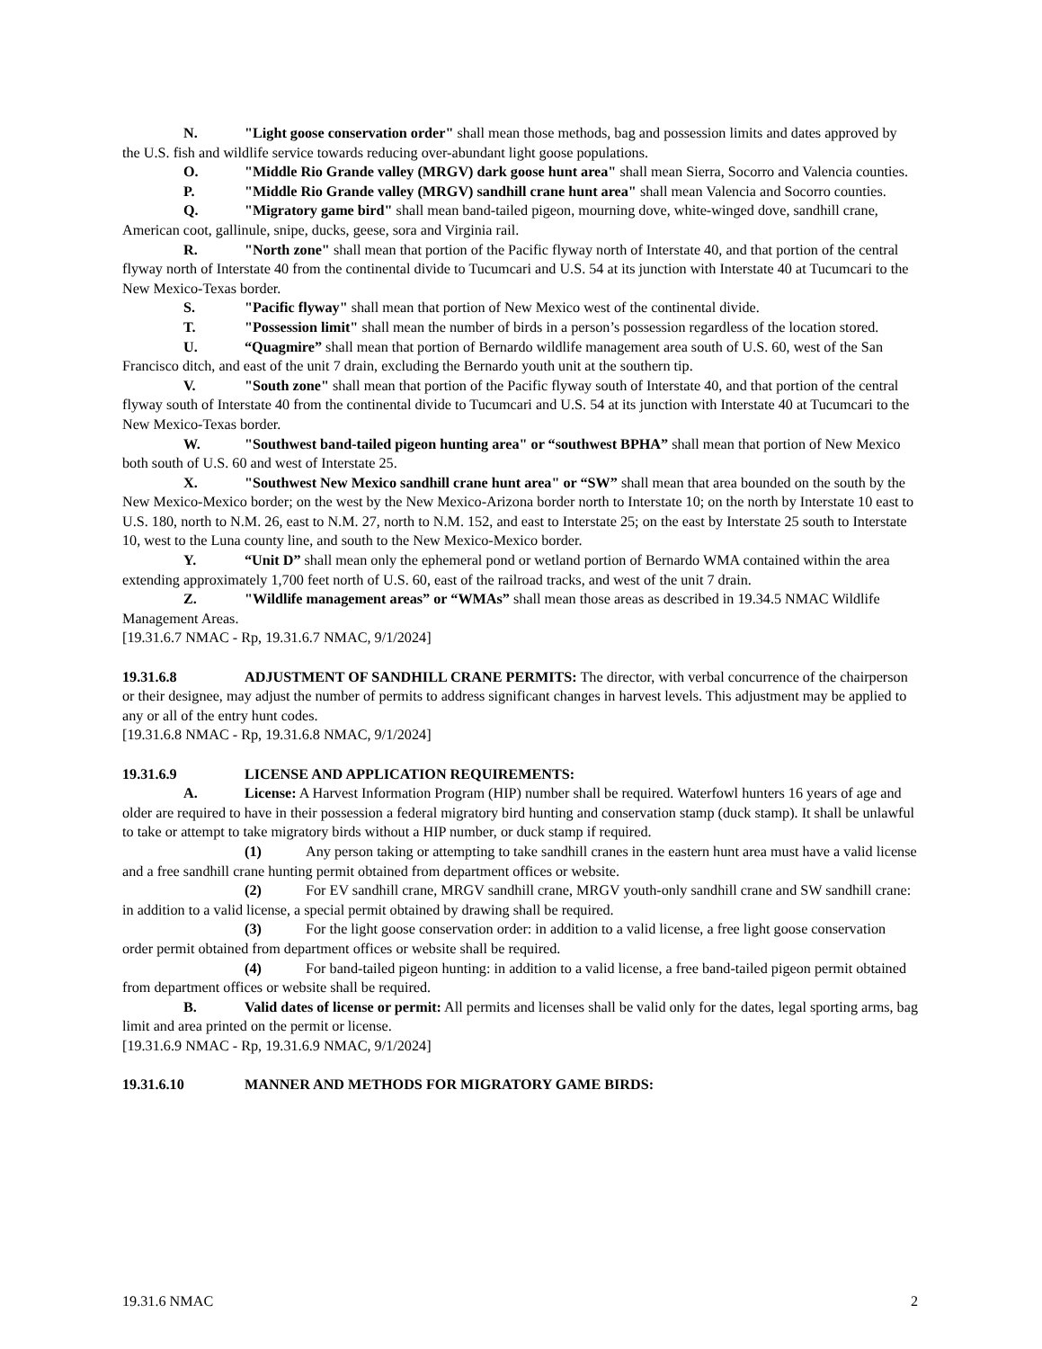N. "Light goose conservation order" shall mean those methods, bag and possession limits and dates approved by the U.S. fish and wildlife service towards reducing over-abundant light goose populations.
O. "Middle Rio Grande valley (MRGV) dark goose hunt area" shall mean Sierra, Socorro and Valencia counties.
P. "Middle Rio Grande valley (MRGV) sandhill crane hunt area" shall mean Valencia and Socorro counties.
Q. "Migratory game bird" shall mean band-tailed pigeon, mourning dove, white-winged dove, sandhill crane, American coot, gallinule, snipe, ducks, geese, sora and Virginia rail.
R. "North zone" shall mean that portion of the Pacific flyway north of Interstate 40, and that portion of the central flyway north of Interstate 40 from the continental divide to Tucumcari and U.S. 54 at its junction with Interstate 40 at Tucumcari to the New Mexico-Texas border.
S. "Pacific flyway" shall mean that portion of New Mexico west of the continental divide.
T. "Possession limit" shall mean the number of birds in a person’s possession regardless of the location stored.
U. “Quagmire” shall mean that portion of Bernardo wildlife management area south of U.S. 60, west of the San Francisco ditch, and east of the unit 7 drain, excluding the Bernardo youth unit at the southern tip.
V. "South zone" shall mean that portion of the Pacific flyway south of Interstate 40, and that portion of the central flyway south of Interstate 40 from the continental divide to Tucumcari and U.S. 54 at its junction with Interstate 40 at Tucumcari to the New Mexico-Texas border.
W. "Southwest band-tailed pigeon hunting area" or “southwest BPHA” shall mean that portion of New Mexico both south of U.S. 60 and west of Interstate 25.
X. "Southwest New Mexico sandhill crane hunt area" or “SW” shall mean that area bounded on the south by the New Mexico-Mexico border; on the west by the New Mexico-Arizona border north to Interstate 10; on the north by Interstate 10 east to U.S. 180, north to N.M. 26, east to N.M. 27, north to N.M. 152, and east to Interstate 25; on the east by Interstate 25 south to Interstate 10, west to the Luna county line, and south to the New Mexico-Mexico border.
Y. “Unit D” shall mean only the ephemeral pond or wetland portion of Bernardo WMA contained within the area extending approximately 1,700 feet north of U.S. 60, east of the railroad tracks, and west of the unit 7 drain.
Z. "Wildlife management areas” or “WMAs” shall mean those areas as described in 19.34.5 NMAC Wildlife Management Areas.
[19.31.6.7 NMAC - Rp, 19.31.6.7 NMAC, 9/1/2024]
19.31.6.8 ADJUSTMENT OF SANDHILL CRANE PERMITS: The director, with verbal concurrence of the chairperson or their designee, may adjust the number of permits to address significant changes in harvest levels. This adjustment may be applied to any or all of the entry hunt codes.
[19.31.6.8 NMAC - Rp, 19.31.6.8 NMAC, 9/1/2024]
19.31.6.9 LICENSE AND APPLICATION REQUIREMENTS:
A. License: A Harvest Information Program (HIP) number shall be required. Waterfowl hunters 16 years of age and older are required to have in their possession a federal migratory bird hunting and conservation stamp (duck stamp). It shall be unlawful to take or attempt to take migratory birds without a HIP number, or duck stamp if required.
(1) Any person taking or attempting to take sandhill cranes in the eastern hunt area must have a valid license and a free sandhill crane hunting permit obtained from department offices or website.
(2) For EV sandhill crane, MRGV sandhill crane, MRGV youth-only sandhill crane and SW sandhill crane: in addition to a valid license, a special permit obtained by drawing shall be required.
(3) For the light goose conservation order: in addition to a valid license, a free light goose conservation order permit obtained from department offices or website shall be required.
(4) For band-tailed pigeon hunting: in addition to a valid license, a free band-tailed pigeon permit obtained from department offices or website shall be required.
B. Valid dates of license or permit: All permits and licenses shall be valid only for the dates, legal sporting arms, bag limit and area printed on the permit or license.
[19.31.6.9 NMAC - Rp, 19.31.6.9 NMAC, 9/1/2024]
19.31.6.10 MANNER AND METHODS FOR MIGRATORY GAME BIRDS:
19.31.6 NMAC 2